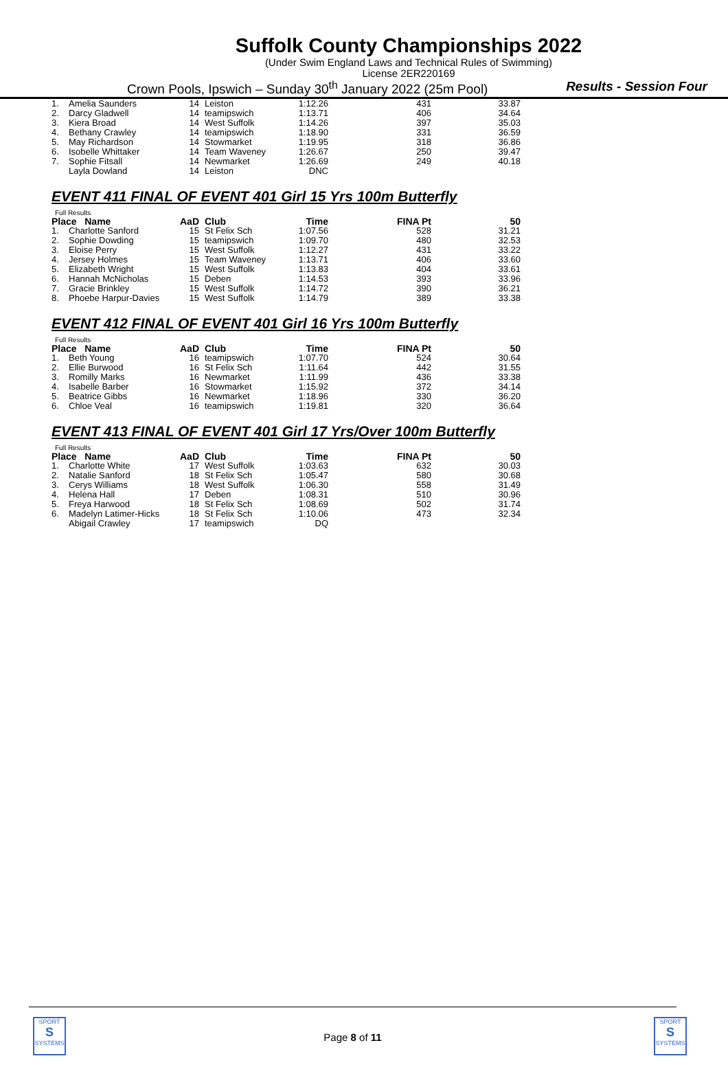Suffolk County Championships 2022
(Under Swim England Laws and Technical Rules of Swimming)
License 2ER220169
Crown Pools, Ipswich – Sunday 30<sup>th</sup> January 2022 (25m Pool) Results - Session Four
| 1. | Amelia Saunders | 14 | Leiston | 1:12.26 | 431 | 33.87 |
| 2. | Darcy Gladwell | 14 | teamipswich | 1:13.71 | 406 | 34.64 |
| 3. | Kiera Broad | 14 | West Suffolk | 1:14.26 | 397 | 35.03 |
| 4. | Bethany Crawley | 14 | teamipswich | 1:18.90 | 331 | 36.59 |
| 5. | May Richardson | 14 | Stowmarket | 1:19.95 | 318 | 36.86 |
| 6. | Isobelle Whittaker | 14 | Team Waveney | 1:26.67 | 250 | 39.47 |
| 7. | Sophie Fitsall | 14 | Newmarket | 1:26.69 | 249 | 40.18 |
| | Layla Dowland | 14 | Leiston | DNC | | |
EVENT 411 FINAL OF EVENT 401 Girl 15 Yrs 100m Butterfly
Full Results
| Place Name | | AaD | Club | Time | FINA Pt | 50 |
| --- | --- | --- | --- | --- | --- | --- |
| 1. | Charlotte Sanford | 15 | St Felix Sch | 1:07.56 | 528 | 31.21 |
| 2. | Sophie Dowding | 15 | teamipswich | 1:09.70 | 480 | 32.53 |
| 3. | Eloise Perry | 15 | West Suffolk | 1:12.27 | 431 | 33.22 |
| 4. | Jersey Holmes | 15 | Team Waveney | 1:13.71 | 406 | 33.60 |
| 5. | Elizabeth Wright | 15 | West Suffolk | 1:13.83 | 404 | 33.61 |
| 6. | Hannah McNicholas | 15 | Deben | 1:14.53 | 393 | 33.96 |
| 7. | Gracie Brinkley | 15 | West Suffolk | 1:14.72 | 390 | 36.21 |
| 8. | Phoebe Harpur-Davies | 15 | West Suffolk | 1:14.79 | 389 | 33.38 |
EVENT 412 FINAL OF EVENT 401 Girl 16 Yrs 100m Butterfly
Full Results
| Place Name | | AaD | Club | Time | FINA Pt | 50 |
| --- | --- | --- | --- | --- | --- | --- |
| 1. | Beth Young | 16 | teamipswich | 1:07.70 | 524 | 30.64 |
| 2. | Ellie Burwood | 16 | St Felix Sch | 1:11.64 | 442 | 31.55 |
| 3. | Romilly Marks | 16 | Newmarket | 1:11.99 | 436 | 33.38 |
| 4. | Isabelle Barber | 16 | Stowmarket | 1:15.92 | 372 | 34.14 |
| 5. | Beatrice Gibbs | 16 | Newmarket | 1:18.96 | 330 | 36.20 |
| 6. | Chloe Veal | 16 | teamipswich | 1:19.81 | 320 | 36.64 |
EVENT 413 FINAL OF EVENT 401 Girl 17 Yrs/Over 100m Butterfly
Full Results
| Place Name | | AaD | Club | Time | FINA Pt | 50 |
| --- | --- | --- | --- | --- | --- | --- |
| 1. | Charlotte White | 17 | West Suffolk | 1:03.63 | 632 | 30.03 |
| 2. | Natalie Sanford | 18 | St Felix Sch | 1:05.47 | 580 | 30.68 |
| 3. | Cerys Williams | 18 | West Suffolk | 1:06.30 | 558 | 31.49 |
| 4. | Helena Hall | 17 | Deben | 1:08.31 | 510 | 30.96 |
| 5. | Freya Harwood | 18 | St Felix Sch | 1:08.69 | 502 | 31.74 |
| 6. | Madelyn Latimer-Hicks | 18 | St Felix Sch | 1:10.06 | 473 | 32.34 |
| | Abigail Crawley | 17 | teamipswich | DQ | | |
SPORT
S
SYSTEMS
SPORT
S
SYSTEMS
Page 8 of 11